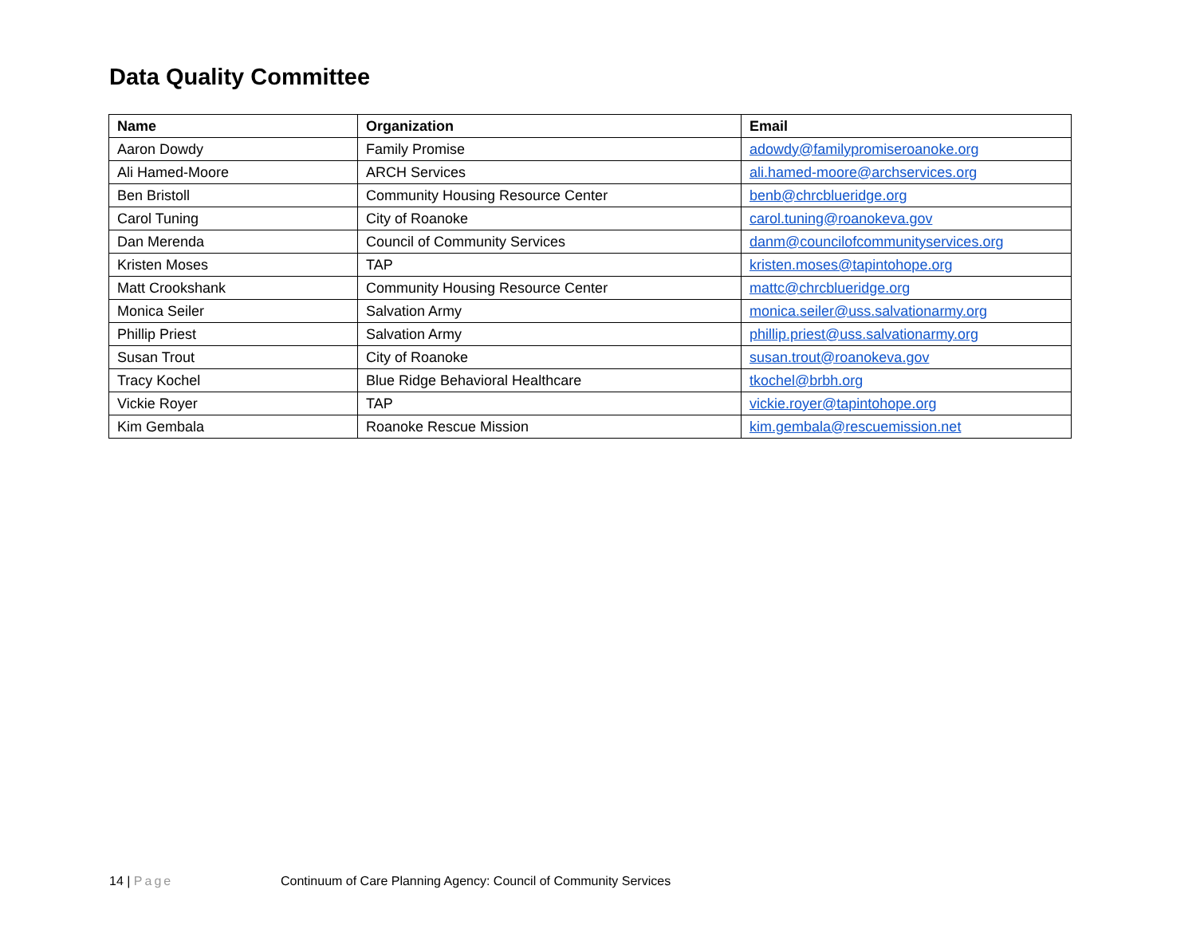Data Quality Committee
| Name | Organization | Email |
| --- | --- | --- |
| Aaron Dowdy | Family Promise | adowdy@familypromiseroanoke.org |
| Ali Hamed-Moore | ARCH Services | ali.hamed-moore@archservices.org |
| Ben Bristoll | Community Housing Resource Center | benb@chrcblueridge.org |
| Carol Tuning | City of Roanoke | carol.tuning@roanokeva.gov |
| Dan Merenda | Council of Community Services | danm@councilofcommunityservices.org |
| Kristen Moses | TAP | kristen.moses@tapintohope.org |
| Matt Crookshank | Community Housing Resource Center | mattc@chrcblueridge.org |
| Monica Seiler | Salvation Army | monica.seiler@uss.salvationarmy.org |
| Phillip Priest | Salvation Army | phillip.priest@uss.salvationarmy.org |
| Susan Trout | City of Roanoke | susan.trout@roanokeva.gov |
| Tracy Kochel | Blue Ridge Behavioral Healthcare | tkochel@brbh.org |
| Vickie Royer | TAP | vickie.royer@tapintohope.org |
| Kim Gembala | Roanoke Rescue Mission | kim.gembala@rescuemission.net |
14 | Page Continuum of Care Planning Agency: Council of Community Services